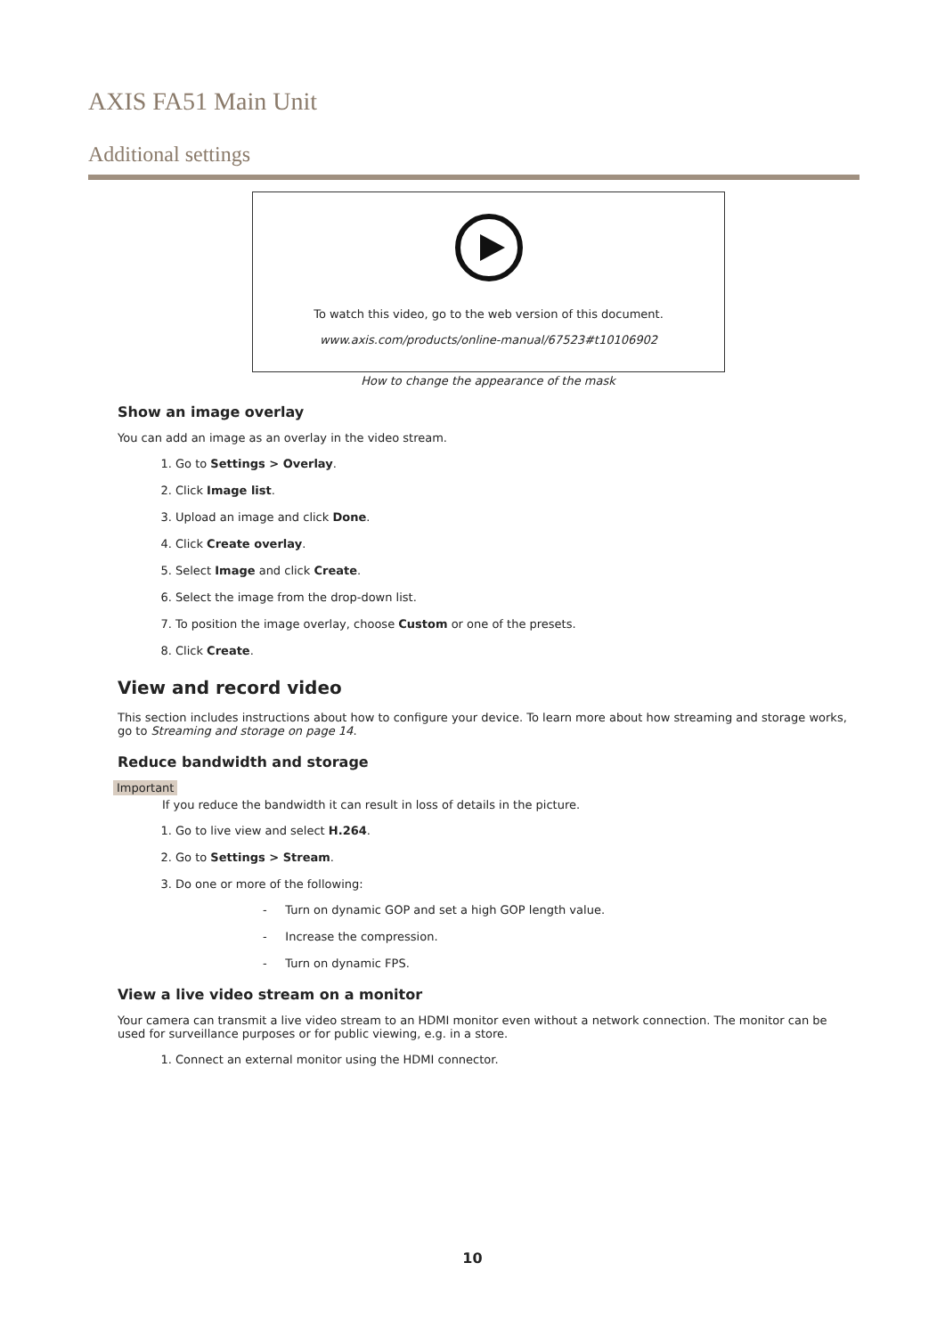AXIS FA51 Main Unit
Additional settings
To watch this video, go to the web version of this document.
www.axis.com/products/online-manual/67523#t10106902
How to change the appearance of the mask
Show an image overlay
You can add an image as an overlay in the video stream.
1. Go to Settings > Overlay.
2. Click Image list.
3. Upload an image and click Done.
4. Click Create overlay.
5. Select Image and click Create.
6. Select the image from the drop-down list.
7. To position the image overlay, choose Custom or one of the presets.
8. Click Create.
View and record video
This section includes instructions about how to configure your device. To learn more about how streaming and storage works, go to Streaming and storage on page 14.
Reduce bandwidth and storage
Important
If you reduce the bandwidth it can result in loss of details in the picture.
1. Go to live view and select H.264.
2. Go to Settings > Stream.
3. Do one or more of the following:
- Turn on dynamic GOP and set a high GOP length value.
- Increase the compression.
- Turn on dynamic FPS.
View a live video stream on a monitor
Your camera can transmit a live video stream to an HDMI monitor even without a network connection. The monitor can be used for surveillance purposes or for public viewing, e.g. in a store.
1. Connect an external monitor using the HDMI connector.
10